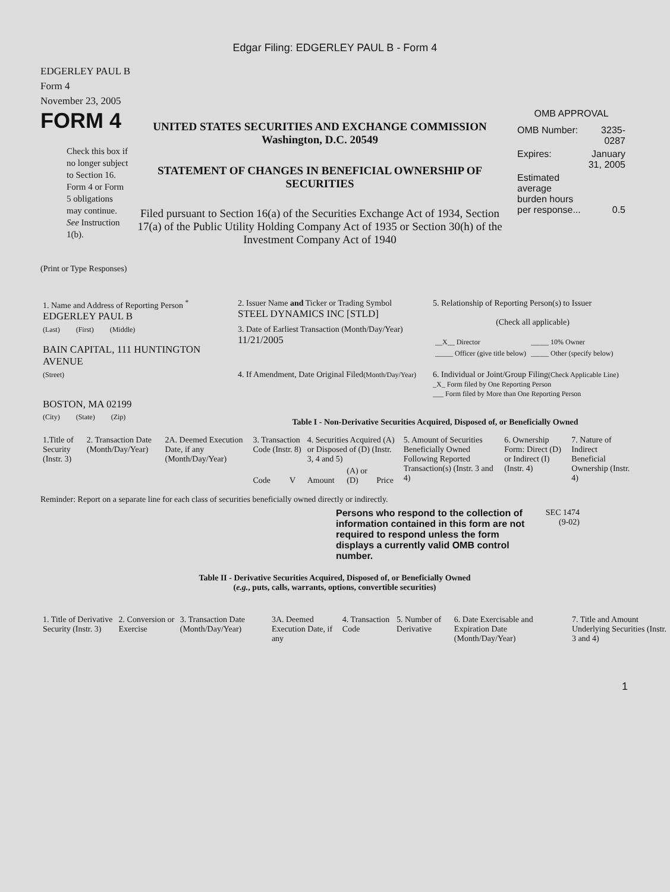Edgar Filing: EDGERLEY PAUL B - Form 4
EDGERLEY PAUL B
Form 4
November 23, 2005
FORM 4
Check this box if no longer subject to Section 16. Form 4 or Form 5 obligations may continue. See Instruction 1(b).
UNITED STATES SECURITIES AND EXCHANGE COMMISSION
Washington, D.C. 20549
STATEMENT OF CHANGES IN BENEFICIAL OWNERSHIP OF SECURITIES
Filed pursuant to Section 16(a) of the Securities Exchange Act of 1934, Section 17(a) of the Public Utility Holding Company Act of 1935 or Section 30(h) of the Investment Company Act of 1940
OMB APPROVAL
| OMB Number: | 3235-0287 |
| Expires: | January 31, 2005 |
| Estimated average burden hours per response... | 0.5 |
(Print or Type Responses)
| 1. Name and Address of Reporting Person <sup>*</sup> EDGERLEY PAUL B | 2. Issuer Name and Ticker or Trading Symbol STEEL DYNAMICS INC [STLD] | 5. Relationship of Reporting Person(s) to Issuer (Check all applicable) / __X__ Director / _____ 10% Owner / / _____ Officer (give title below) / _____ Other (specify below) / |
| (Last) (First) (Middle) BAIN CAPITAL, 111 HUNTINGTON AVENUE | 3. Date of Earliest Transaction (Month/Day/Year) 11/21/2005 | |
| (Street) BOSTON, MA 02199 | 4. If Amendment, Date Original Filed (Month/Day/Year) | 6. Individual or Joint/Group Filing (Check Applicable Line) _X_ Form filed by One Reporting Person ___ Form filed by More than One Reporting Person |
| (City) (State) (Zip) | Table I - Non-Derivative Securities Acquired, Disposed of, or Beneficially Owned | |
| 1.Title of Security (Instr. 3) | 2. Transaction Date (Month/Day/Year) | 2A. Deemed Execution Date, if any (Month/Day/Year) | 3. Transaction Code (Instr. 8) | | 4. Securities Acquired (A) or Disposed of (D) (Instr. 3, 4 and 5) | | | 5. Amount of Securities Beneficially Owned Following Reported Transaction(s) (Instr. 3 and 4) | 6. Ownership Form: Direct (D) or Indirect (I) (Instr. 4) | 7. Nature of Indirect Beneficial Ownership (Instr. 4) |
| | | | Code | V | Amount | (A) or (D) | Price | | | |
Reminder: Report on a separate line for each class of securities beneficially owned directly or indirectly.
Persons who respond to the collection of information contained in this form are not required to respond unless the form displays a currently valid OMB control number.
SEC 1474
(9-02)
Table II - Derivative Securities Acquired, Disposed of, or Beneficially Owned
(e.g., puts, calls, warrants, options, convertible securities)
| 1. Title of Derivative Security (Instr. 3) | 2. Conversion or Exercise | 3. Transaction Date (Month/Day/Year) | 3A. Deemed Execution Date, if any | 4. Transaction Code | 5. Number of Derivative | 6. Date Exercisable and Expiration Date (Month/Day/Year) | 7. Title and Amount Underlying Securities (Instr. 3 and 4) |
1